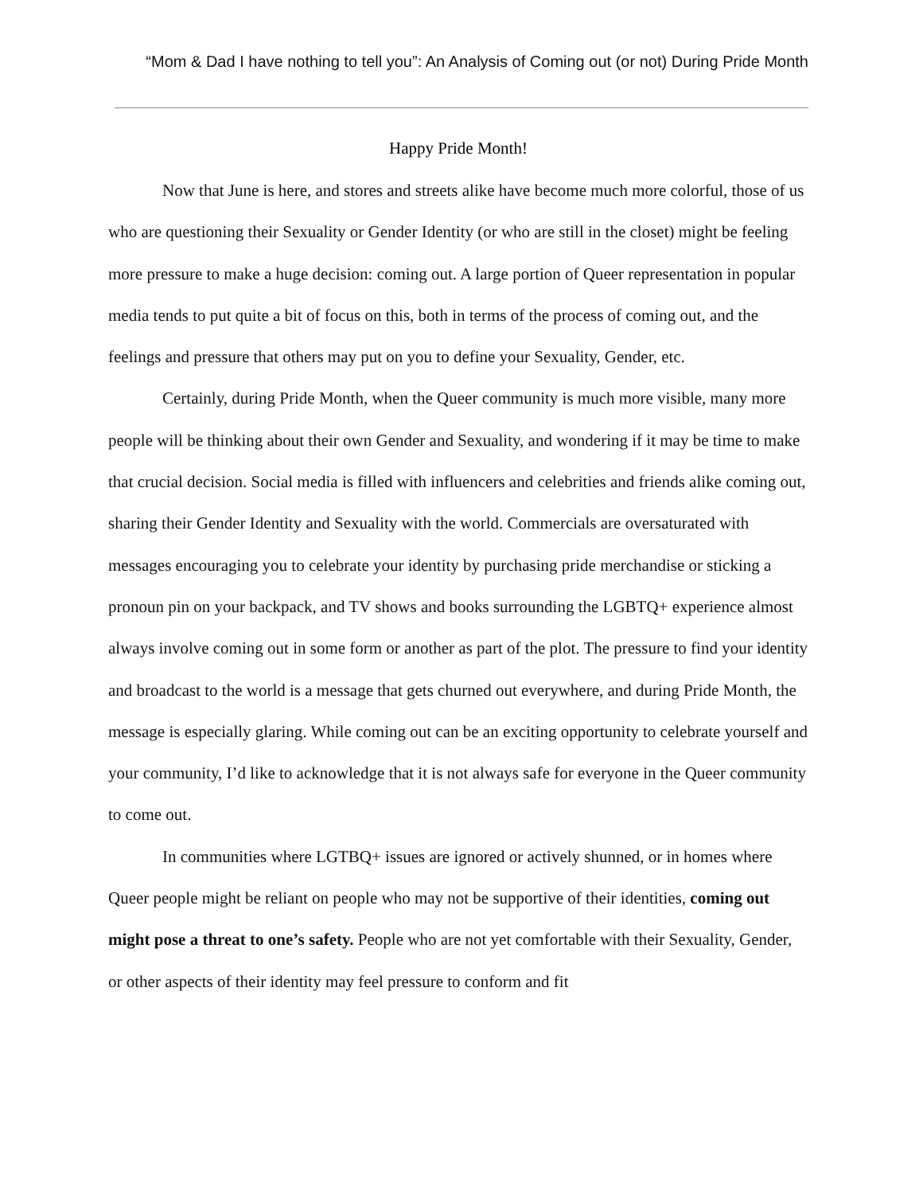“Mom & Dad I have nothing to tell you”: An Analysis of Coming out (or not) During Pride Month
Happy Pride Month!
Now that June is here, and stores and streets alike have become much more colorful, those of us who are questioning their Sexuality or Gender Identity (or who are still in the closet) might be feeling more pressure to make a huge decision: coming out. A large portion of Queer representation in popular media tends to put quite a bit of focus on this, both in terms of the process of coming out, and the feelings and pressure that others may put on you to define your Sexuality, Gender, etc.
Certainly, during Pride Month, when the Queer community is much more visible, many more people will be thinking about their own Gender and Sexuality, and wondering if it may be time to make that crucial decision. Social media is filled with influencers and celebrities and friends alike coming out, sharing their Gender Identity and Sexuality with the world. Commercials are oversaturated with messages encouraging you to celebrate your identity by purchasing pride merchandise or sticking a pronoun pin on your backpack, and TV shows and books surrounding the LGBTQ+ experience almost always involve coming out in some form or another as part of the plot. The pressure to find your identity and broadcast to the world is a message that gets churned out everywhere, and during Pride Month, the message is especially glaring. While coming out can be an exciting opportunity to celebrate yourself and your community, I’d like to acknowledge that it is not always safe for everyone in the Queer community to come out.
In communities where LGTBQ+ issues are ignored or actively shunned, or in homes where Queer people might be reliant on people who may not be supportive of their identities, coming out might pose a threat to one’s safety. People who are not yet comfortable with their Sexuality, Gender, or other aspects of their identity may feel pressure to conform and fit